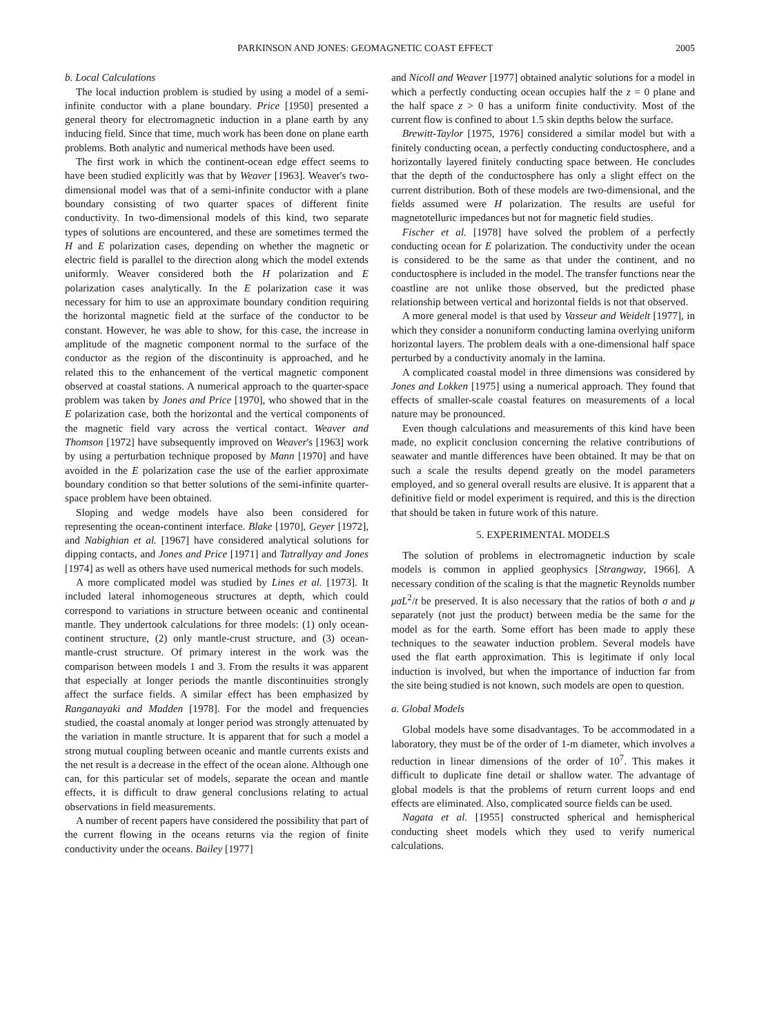PARKINSON AND JONES: GEOMAGNETIC COAST EFFECT 2005
b. Local Calculations
The local induction problem is studied by using a model of a semi-infinite conductor with a plane boundary. Price [1950] presented a general theory for electromagnetic induction in a plane earth by any inducing field. Since that time, much work has been done on plane earth problems. Both analytic and numerical methods have been used.
The first work in which the continent-ocean edge effect seems to have been studied explicitly was that by Weaver [1963]. Weaver's two-dimensional model was that of a semi-infinite conductor with a plane boundary consisting of two quarter spaces of different finite conductivity. In two-dimensional models of this kind, two separate types of solutions are encountered, and these are sometimes termed the H and E polarization cases, depending on whether the magnetic or electric field is parallel to the direction along which the model extends uniformly. Weaver considered both the H polarization and E polarization cases analytically. In the E polarization case it was necessary for him to use an approximate boundary condition requiring the horizontal magnetic field at the surface of the conductor to be constant. However, he was able to show, for this case, the increase in amplitude of the magnetic component normal to the surface of the conductor as the region of the discontinuity is approached, and he related this to the enhancement of the vertical magnetic component observed at coastal stations. A numerical approach to the quarter-space problem was taken by Jones and Price [1970], who showed that in the E polarization case, both the horizontal and the vertical components of the magnetic field vary across the vertical contact. Weaver and Thomson [1972] have subsequently improved on Weaver's [1963] work by using a perturbation technique proposed by Mann [1970] and have avoided in the E polarization case the use of the earlier approximate boundary condition so that better solutions of the semi-infinite quarter-space problem have been obtained.
Sloping and wedge models have also been considered for representing the ocean-continent interface. Blake [1970], Geyer [1972], and Nabighian et al. [1967] have considered analytical solutions for dipping contacts, and Jones and Price [1971] and Tatrallyay and Jones [1974] as well as others have used numerical methods for such models.
A more complicated model was studied by Lines et al. [1973]. It included lateral inhomogeneous structures at depth, which could correspond to variations in structure between oceanic and continental mantle. They undertook calculations for three models: (1) only ocean-continent structure, (2) only mantle-crust structure, and (3) ocean-mantle-crust structure. Of primary interest in the work was the comparison between models 1 and 3. From the results it was apparent that especially at longer periods the mantle discontinuities strongly affect the surface fields. A similar effect has been emphasized by Ranganayaki and Madden [1978]. For the model and frequencies studied, the coastal anomaly at longer period was strongly attenuated by the variation in mantle structure. It is apparent that for such a model a strong mutual coupling between oceanic and mantle currents exists and the net result is a decrease in the effect of the ocean alone. Although one can, for this particular set of models, separate the ocean and mantle effects, it is difficult to draw general conclusions relating to actual observations in field measurements.
A number of recent papers have considered the possibility that part of the current flowing in the oceans returns via the region of finite conductivity under the oceans. Bailey [1977]
and Nicoll and Weaver [1977] obtained analytic solutions for a model in which a perfectly conducting ocean occupies half the z = 0 plane and the half space z > 0 has a uniform finite conductivity. Most of the current flow is confined to about 1.5 skin depths below the surface.
Brewitt-Taylor [1975, 1976] considered a similar model but with a finitely conducting ocean, a perfectly conducting conductosphere, and a horizontally layered finitely conducting space between. He concludes that the depth of the conductosphere has only a slight effect on the current distribution. Both of these models are two-dimensional, and the fields assumed were H polarization. The results are useful for magnetotelluric impedances but not for magnetic field studies.
Fischer et al. [1978] have solved the problem of a perfectly conducting ocean for E polarization. The conductivity under the ocean is considered to be the same as that under the continent, and no conductosphere is included in the model. The transfer functions near the coastline are not unlike those observed, but the predicted phase relationship between vertical and horizontal fields is not that observed.
A more general model is that used by Vasseur and Weidelt [1977], in which they consider a nonuniform conducting lamina overlying uniform horizontal layers. The problem deals with a one-dimensional half space perturbed by a conductivity anomaly in the lamina.
A complicated coastal model in three dimensions was considered by Jones and Lokken [1975] using a numerical approach. They found that effects of smaller-scale coastal features on measurements of a local nature may be pronounced.
Even though calculations and measurements of this kind have been made, no explicit conclusion concerning the relative contributions of seawater and mantle differences have been obtained. It may be that on such a scale the results depend greatly on the model parameters employed, and so general overall results are elusive. It is apparent that a definitive field or model experiment is required, and this is the direction that should be taken in future work of this nature.
5. EXPERIMENTAL MODELS
The solution of problems in electromagnetic induction by scale models is common in applied geophysics [Strangway, 1966]. A necessary condition of the scaling is that the magnetic Reynolds number μσL<sup>2</sup>/t be preserved. It is also necessary that the ratios of both σ and μ separately (not just the product) between media be the same for the model as for the earth. Some effort has been made to apply these techniques to the seawater induction problem. Several models have used the flat earth approximation. This is legitimate if only local induction is involved, but when the importance of induction far from the site being studied is not known, such models are open to question.
a. Global Models
Global models have some disadvantages. To be accommodated in a laboratory, they must be of the order of 1-m diameter, which involves a reduction in linear dimensions of the order of 10<sup>7</sup>. This makes it difficult to duplicate fine detail or shallow water. The advantage of global models is that the problems of return current loops and end effects are eliminated. Also, complicated source fields can be used.
Nagata et al. [1955] constructed spherical and hemispherical conducting sheet models which they used to verify numerical calculations.